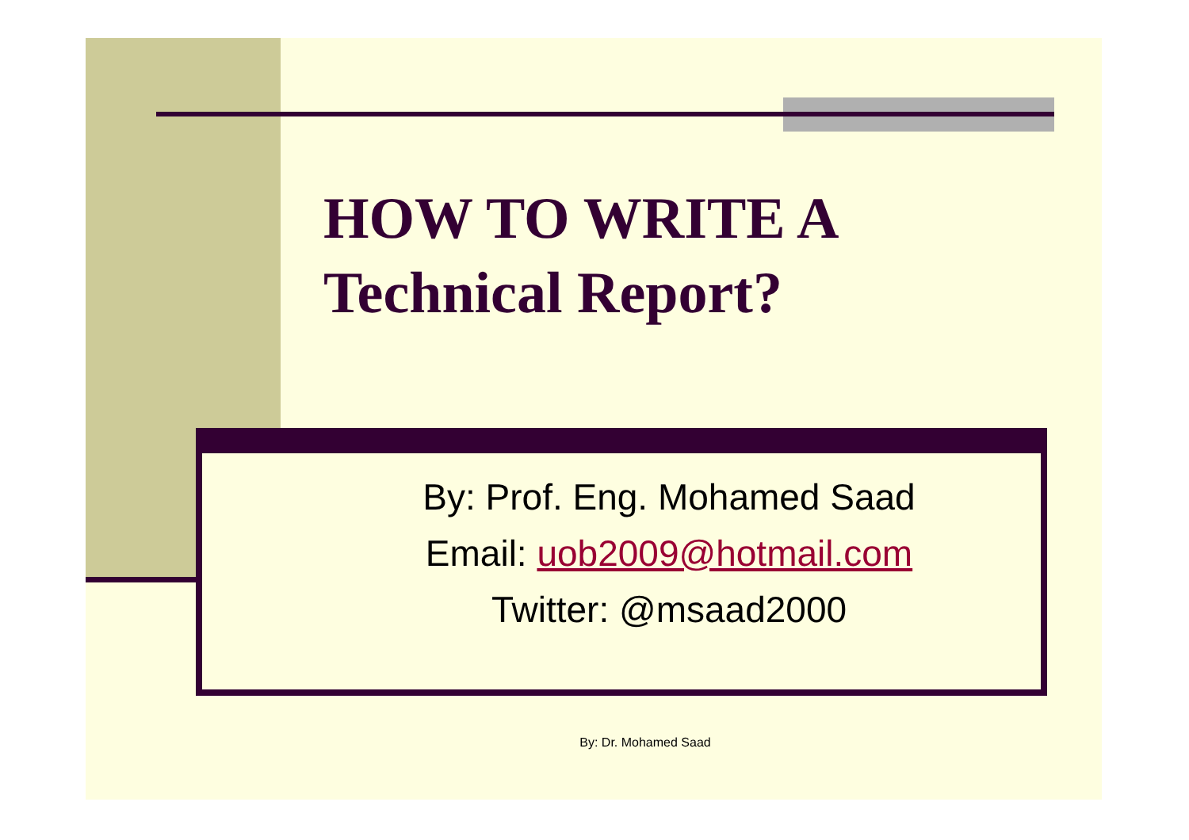HOW TO WRITE A
Technical Report?
By: Prof. Eng. Mohamed Saad
Email: uob2009@hotmail.com
Twitter: @msaad2000
By: Dr. Mohamed Saad